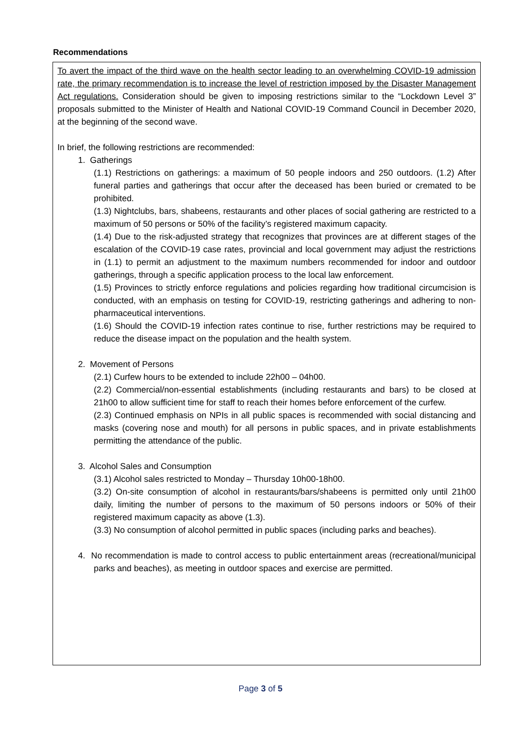Recommendations
To avert the impact of the third wave on the health sector leading to an overwhelming COVID-19 admission rate, the primary recommendation is to increase the level of restriction imposed by the Disaster Management Act regulations. Consideration should be given to imposing restrictions similar to the “Lockdown Level 3” proposals submitted to the Minister of Health and National COVID-19 Command Council in December 2020, at the beginning of the second wave.
In brief, the following restrictions are recommended:
1. Gatherings
(1.1) Restrictions on gatherings: a maximum of 50 people indoors and 250 outdoors. (1.2) After funeral parties and gatherings that occur after the deceased has been buried or cremated to be prohibited.
(1.3) Nightclubs, bars, shabeens, restaurants and other places of social gathering are restricted to a maximum of 50 persons or 50% of the facility’s registered maximum capacity.
(1.4) Due to the risk-adjusted strategy that recognizes that provinces are at different stages of the escalation of the COVID-19 case rates, provincial and local government may adjust the restrictions in (1.1) to permit an adjustment to the maximum numbers recommended for indoor and outdoor gatherings, through a specific application process to the local law enforcement.
(1.5) Provinces to strictly enforce regulations and policies regarding how traditional circumcision is conducted, with an emphasis on testing for COVID-19, restricting gatherings and adhering to non-pharmaceutical interventions.
(1.6) Should the COVID-19 infection rates continue to rise, further restrictions may be required to reduce the disease impact on the population and the health system.
2. Movement of Persons
(2.1) Curfew hours to be extended to include 22h00 – 04h00.
(2.2) Commercial/non-essential establishments (including restaurants and bars) to be closed at 21h00 to allow sufficient time for staff to reach their homes before enforcement of the curfew.
(2.3) Continued emphasis on NPIs in all public spaces is recommended with social distancing and masks (covering nose and mouth) for all persons in public spaces, and in private establishments permitting the attendance of the public.
3. Alcohol Sales and Consumption
(3.1) Alcohol sales restricted to Monday – Thursday 10h00-18h00.
(3.2) On-site consumption of alcohol in restaurants/bars/shabeens is permitted only until 21h00 daily, limiting the number of persons to the maximum of 50 persons indoors or 50% of their registered maximum capacity as above (1.3).
(3.3) No consumption of alcohol permitted in public spaces (including parks and beaches).
4. No recommendation is made to control access to public entertainment areas (recreational/municipal parks and beaches), as meeting in outdoor spaces and exercise are permitted.
Page 3 of 5